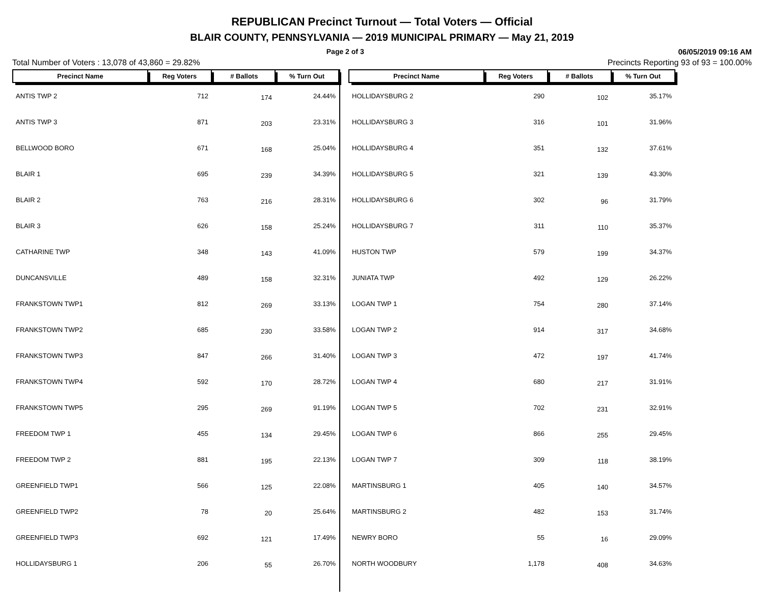REPUBLICAN Precinct Turnout — Total Voters — Official
BLAIR COUNTY, PENNSYLVANIA — 2019 MUNICIPAL PRIMARY — May 21, 2019
Page 2 of 3 06/05/2019 09:16 AM
Total Number of Voters : 13,078 of 43,860 = 29.82% Precincts Reporting 93 of 93 = 100.00%
| Precinct Name | Reg Voters | # Ballots | % Turn Out |
| --- | --- | --- | --- |
| ANTIS TWP 2 | 712 | 174 | 24.44% |
| ANTIS TWP 3 | 871 | 203 | 23.31% |
| BELLWOOD BORO | 671 | 168 | 25.04% |
| BLAIR 1 | 695 | 239 | 34.39% |
| BLAIR 2 | 763 | 216 | 28.31% |
| BLAIR 3 | 626 | 158 | 25.24% |
| CATHARINE TWP | 348 | 143 | 41.09% |
| DUNCANSVILLE | 489 | 158 | 32.31% |
| FRANKSTOWN TWP1 | 812 | 269 | 33.13% |
| FRANKSTOWN TWP2 | 685 | 230 | 33.58% |
| FRANKSTOWN TWP3 | 847 | 266 | 31.40% |
| FRANKSTOWN TWP4 | 592 | 170 | 28.72% |
| FRANKSTOWN TWP5 | 295 | 269 | 91.19% |
| FREEDOM TWP 1 | 455 | 134 | 29.45% |
| FREEDOM TWP 2 | 881 | 195 | 22.13% |
| GREENFIELD TWP1 | 566 | 125 | 22.08% |
| GREENFIELD TWP2 | 78 | 20 | 25.64% |
| GREENFIELD TWP3 | 692 | 121 | 17.49% |
| HOLLIDAYSBURG 1 | 206 | 55 | 26.70% |
| Precinct Name | Reg Voters | # Ballots | % Turn Out |
| --- | --- | --- | --- |
| HOLLIDAYSBURG 2 | 290 | 102 | 35.17% |
| HOLLIDAYSBURG 3 | 316 | 101 | 31.96% |
| HOLLIDAYSBURG 4 | 351 | 132 | 37.61% |
| HOLLIDAYSBURG 5 | 321 | 139 | 43.30% |
| HOLLIDAYSBURG 6 | 302 | 96 | 31.79% |
| HOLLIDAYSBURG 7 | 311 | 110 | 35.37% |
| HUSTON TWP | 579 | 199 | 34.37% |
| JUNIATA TWP | 492 | 129 | 26.22% |
| LOGAN TWP 1 | 754 | 280 | 37.14% |
| LOGAN TWP 2 | 914 | 317 | 34.68% |
| LOGAN TWP 3 | 472 | 197 | 41.74% |
| LOGAN TWP 4 | 680 | 217 | 31.91% |
| LOGAN TWP 5 | 702 | 231 | 32.91% |
| LOGAN TWP 6 | 866 | 255 | 29.45% |
| LOGAN TWP 7 | 309 | 118 | 38.19% |
| MARTINSBURG 1 | 405 | 140 | 34.57% |
| MARTINSBURG 2 | 482 | 153 | 31.74% |
| NEWRY BORO | 55 | 16 | 29.09% |
| NORTH WOODBURY | 1,178 | 408 | 34.63% |